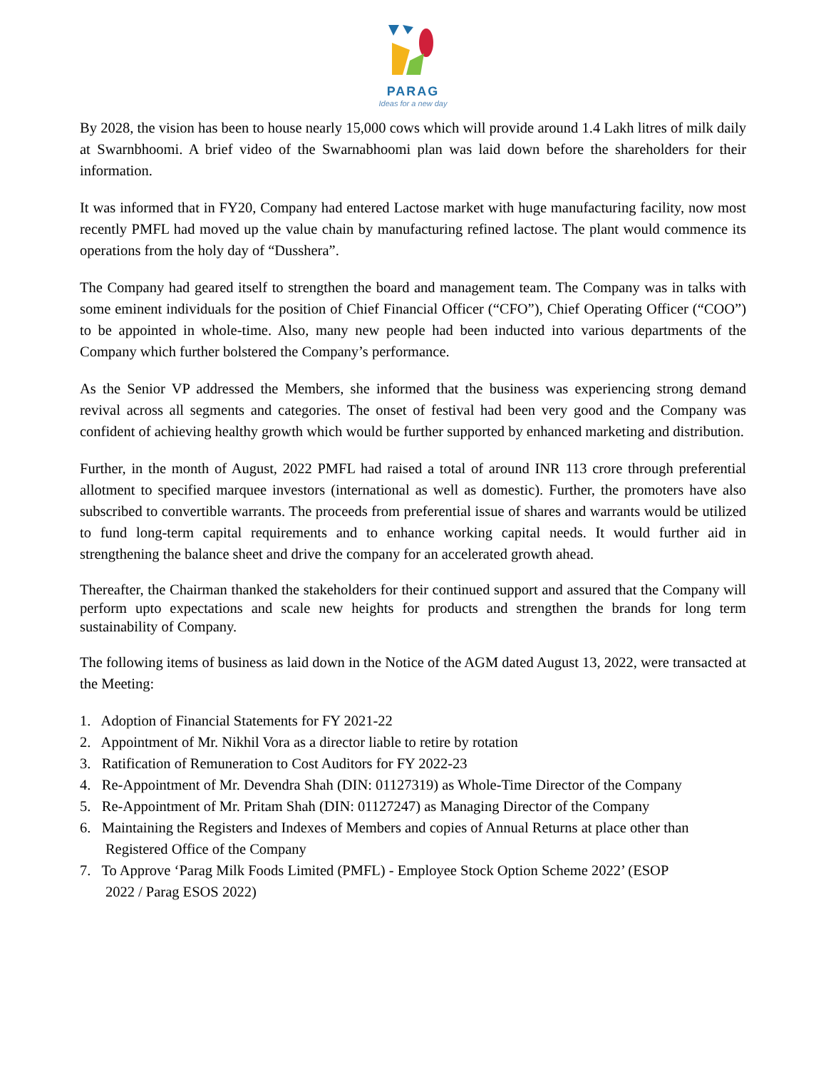PARAG
Ideas for a new day
By 2028, the vision has been to house nearly 15,000 cows which will provide around 1.4 Lakh litres of milk daily at Swarnbhoomi. A brief video of the Swarnabhoomi plan was laid down before the shareholders for their information.
It was informed that in FY20, Company had entered Lactose market with huge manufacturing facility, now most recently PMFL had moved up the value chain by manufacturing refined lactose. The plant would commence its operations from the holy day of “Dusshera”.
The Company had geared itself to strengthen the board and management team. The Company was in talks with some eminent individuals for the position of Chief Financial Officer (“CFO”), Chief Operating Officer (“COO”) to be appointed in whole-time. Also, many new people had been inducted into various departments of the Company which further bolstered the Company’s performance.
As the Senior VP addressed the Members, she informed that the business was experiencing strong demand revival across all segments and categories. The onset of festival had been very good and the Company was confident of achieving healthy growth which would be further supported by enhanced marketing and distribution.
Further, in the month of August, 2022 PMFL had raised a total of around INR 113 crore through preferential allotment to specified marquee investors (international as well as domestic). Further, the promoters have also subscribed to convertible warrants. The proceeds from preferential issue of shares and warrants would be utilized to fund long-term capital requirements and to enhance working capital needs. It would further aid in strengthening the balance sheet and drive the company for an accelerated growth ahead.
Thereafter, the Chairman thanked the stakeholders for their continued support and assured that the Company will perform upto expectations and scale new heights for products and strengthen the brands for long term sustainability of Company.
The following items of business as laid down in the Notice of the AGM dated August 13, 2022, were transacted at the Meeting:
1. Adoption of Financial Statements for FY 2021-22
2. Appointment of Mr. Nikhil Vora as a director liable to retire by rotation
3. Ratification of Remuneration to Cost Auditors for FY 2022-23
4. Re-Appointment of Mr. Devendra Shah (DIN: 01127319) as Whole-Time Director of the Company
5. Re-Appointment of Mr. Pritam Shah (DIN: 01127247) as Managing Director of the Company
6. Maintaining the Registers and Indexes of Members and copies of Annual Returns at place other than
Registered Office of the Company
7. To Approve ‘Parag Milk Foods Limited (PMFL) - Employee Stock Option Scheme 2022’ (ESOP
2022 / Parag ESOS 2022)